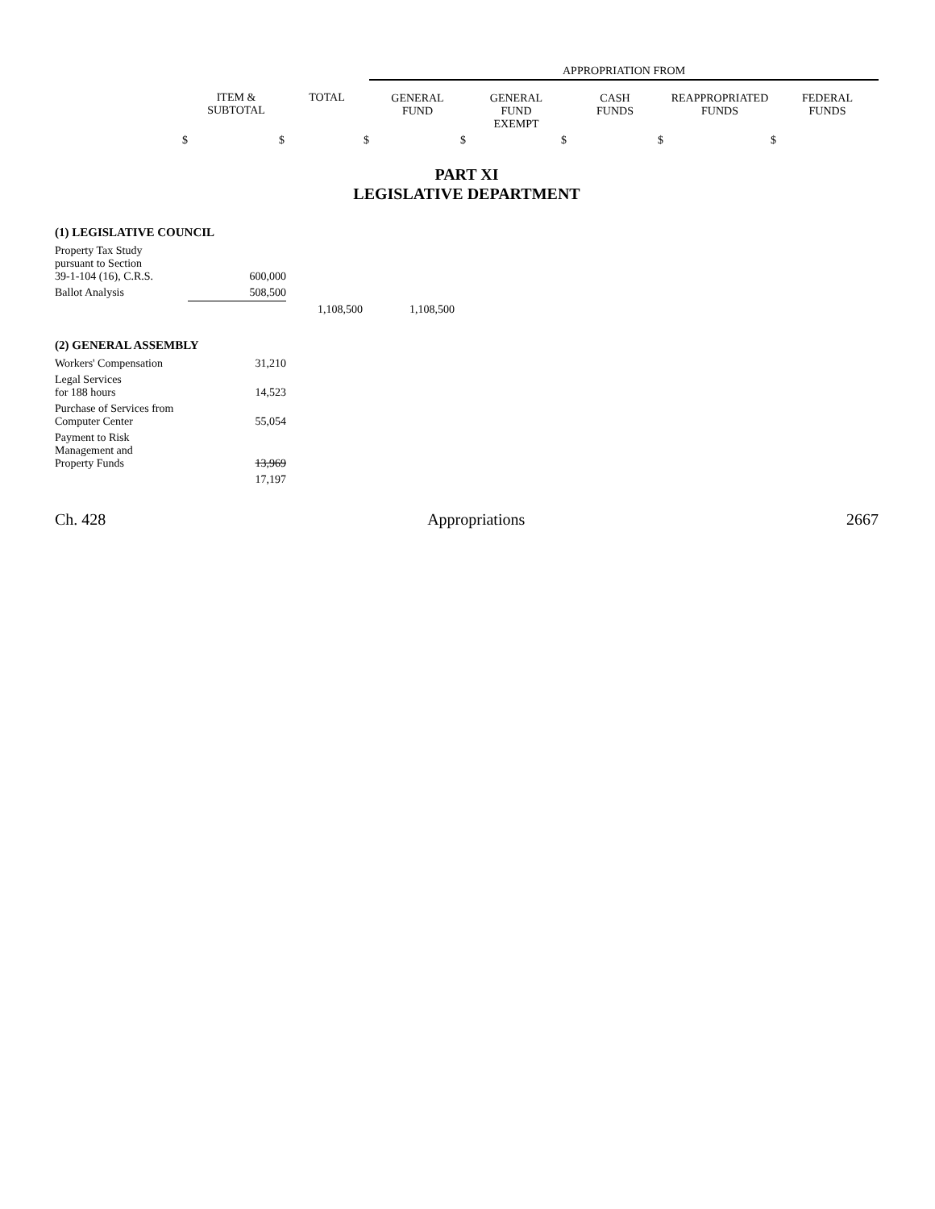| | | | APPROPRIATION FROM | | | | |
| --- | --- | --- | --- | --- | --- | --- | --- |
| | ITEM & SUBTOTAL | TOTAL | GENERAL FUND | GENERAL FUND EXEMPT | CASH FUNDS | REAPPROPRIATED FUNDS | FEDERAL FUNDS |
| $ | $ | $ | $ | $ | $ | $ | |
PART XI
LEGISLATIVE DEPARTMENT
| (1) LEGISLATIVE COUNCIL | | | |
| Property Tax Study pursuant to Section 39-1-104 (16), C.R.S. | 600,000 | | |
| Ballot Analysis | 508,500 | | |
| | | 1,108,500 | 1,108,500 |
| (2) GENERAL ASSEMBLY | | | |
| Workers' Compensation | 31,210 | | |
| Legal Services for 188 hours | 14,523 | | |
| Purchase of Services from Computer Center | 55,054 | | |
| Payment to Risk Management and Property Funds | 13,969 | | |
| | 17,197 | | |
Ch. 428 Appropriations 2667